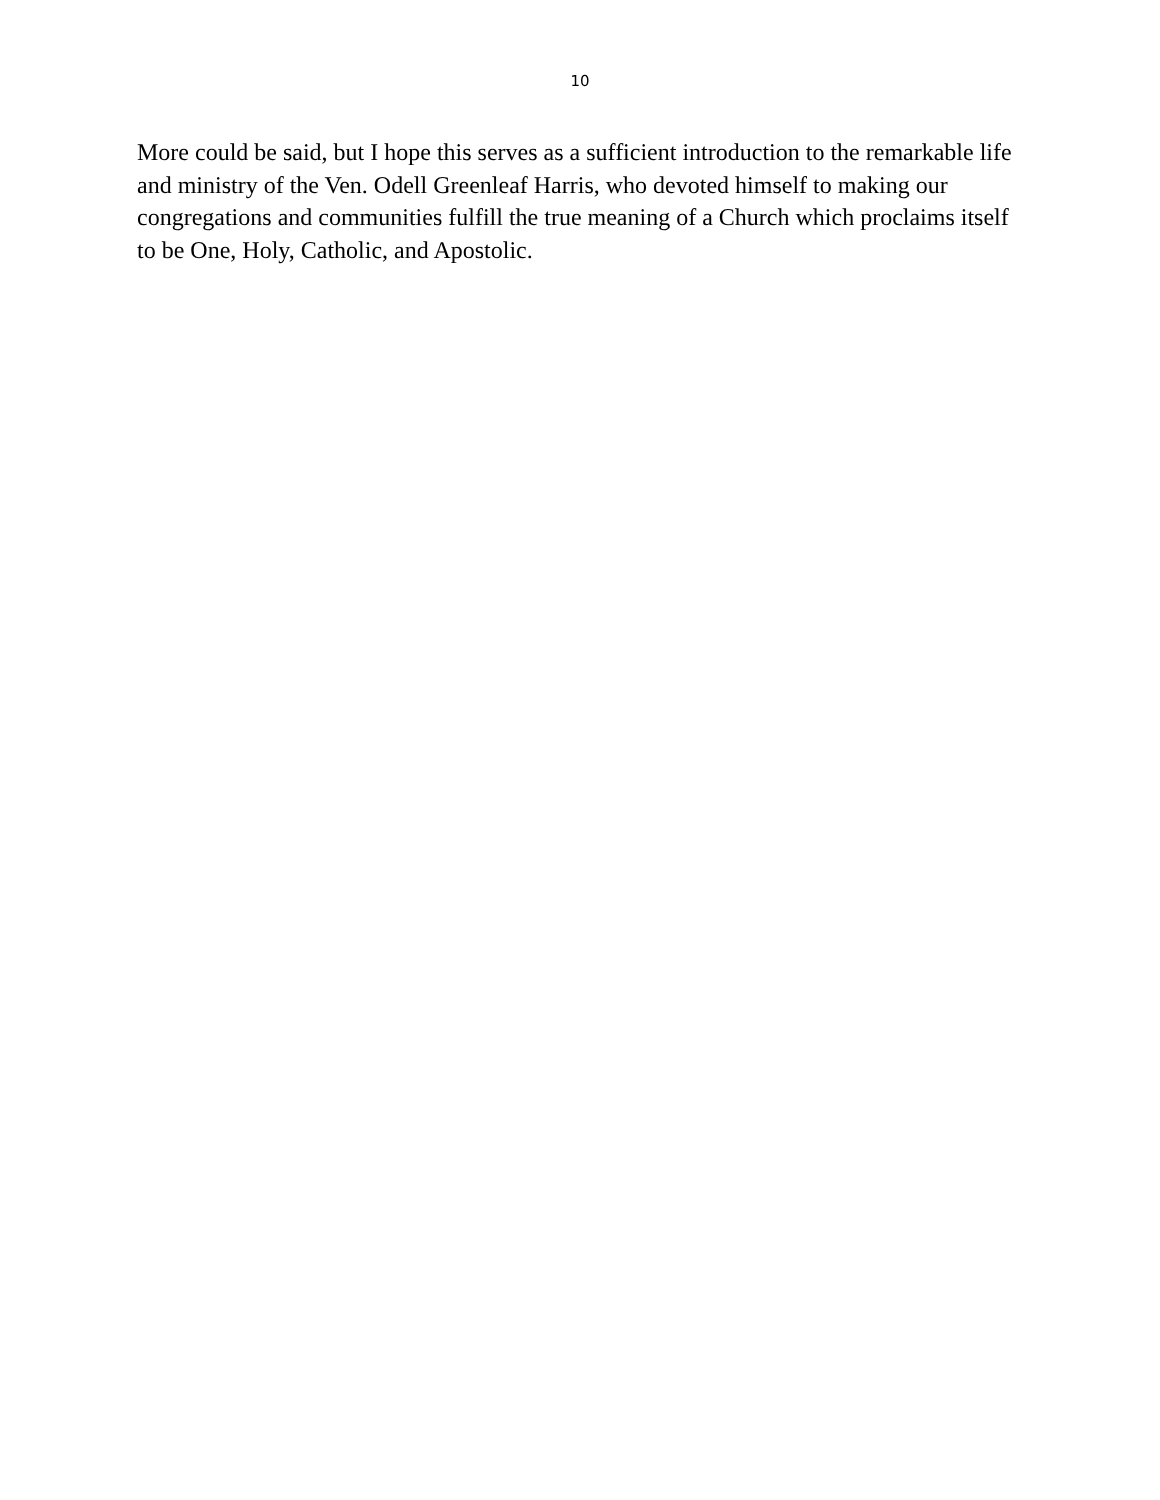10
More could be said, but I hope this serves as a sufficient introduction to the remarkable life and ministry of the Ven. Odell Greenleaf Harris, who devoted himself to making our congregations and communities fulfill the true meaning of a Church which proclaims itself to be One, Holy, Catholic, and Apostolic.